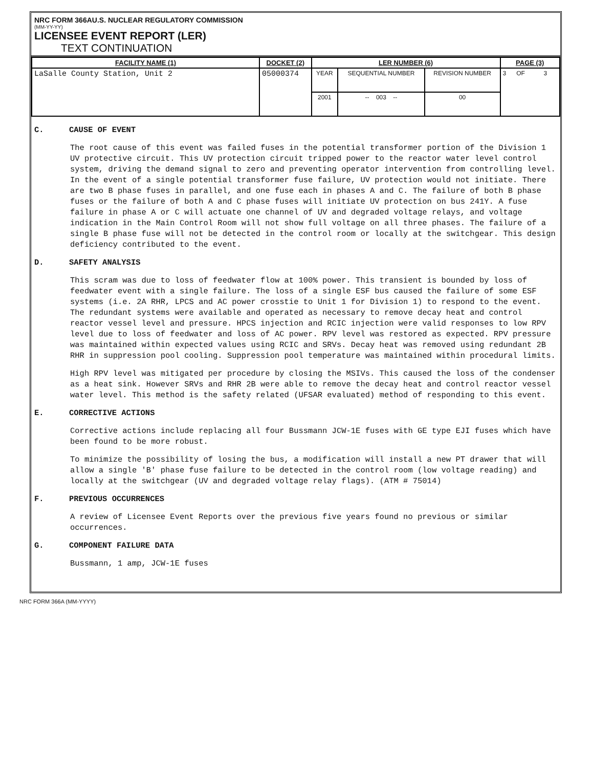NRC FORM 366AU.S. NUCLEAR REGULATORY COMMISSION
(MM-YY-YY)
LICENSEE EVENT REPORT (LER)
TEXT CONTINUATION
| FACILITY NAME (1) | DOCKET (2) | LER NUMBER (6) | | | PAGE (3) |
| --- | --- | --- | --- | --- | --- |
| LaSalle County Station, Unit 2 | 05000374 | YEAR | SEQUENTIAL NUMBER | REVISION NUMBER | 3 OF 3 |
| | | 2001 | -- 003 -- | 00 | |
C. CAUSE OF EVENT
The root cause of this event was failed fuses in the potential transformer portion of the Division 1 UV protective circuit. This UV protection circuit tripped power to the reactor water level control system, driving the demand signal to zero and preventing operator intervention from controlling level. In the event of a single potential transformer fuse failure, UV protection would not initiate. There are two B phase fuses in parallel, and one fuse each in phases A and C. The failure of both B phase fuses or the failure of both A and C phase fuses will initiate UV protection on bus 241Y. A fuse failure in phase A or C will actuate one channel of UV and degraded voltage relays, and voltage indication in the Main Control Room will not show full voltage on all three phases. The failure of a single B phase fuse will not be detected in the control room or locally at the switchgear. This design deficiency contributed to the event.
D. SAFETY ANALYSIS
This scram was due to loss of feedwater flow at 100% power. This transient is bounded by loss of feedwater event with a single failure. The loss of a single ESF bus caused the failure of some ESF systems (i.e. 2A RHR, LPCS and AC power crosstie to Unit 1 for Division 1) to respond to the event. The redundant systems were available and operated as necessary to remove decay heat and control reactor vessel level and pressure. HPCS injection and RCIC injection were valid responses to low RPV level due to loss of feedwater and loss of AC power. RPV level was restored as expected. RPV pressure was maintained within expected values using RCIC and SRVs. Decay heat was removed using redundant 2B RHR in suppression pool cooling. Suppression pool temperature was maintained within procedural limits.
High RPV level was mitigated per procedure by closing the MSIVs. This caused the loss of the condenser as a heat sink. However SRVs and RHR 2B were able to remove the decay heat and control reactor vessel water level. This method is the safety related (UFSAR evaluated) method of responding to this event.
E. CORRECTIVE ACTIONS
Corrective actions include replacing all four Bussmann JCW-1E fuses with GE type EJI fuses which have been found to be more robust.
To minimize the possibility of losing the bus, a modification will install a new PT drawer that will allow a single 'B' phase fuse failure to be detected in the control room (low voltage reading) and locally at the switchgear (UV and degraded voltage relay flags). (ATM # 75014)
F. PREVIOUS OCCURRENCES
A review of Licensee Event Reports over the previous five years found no previous or similar occurrences.
G. COMPONENT FAILURE DATA
Bussmann, 1 amp, JCW-1E fuses
NRC FORM 366A (MM-YYYY)